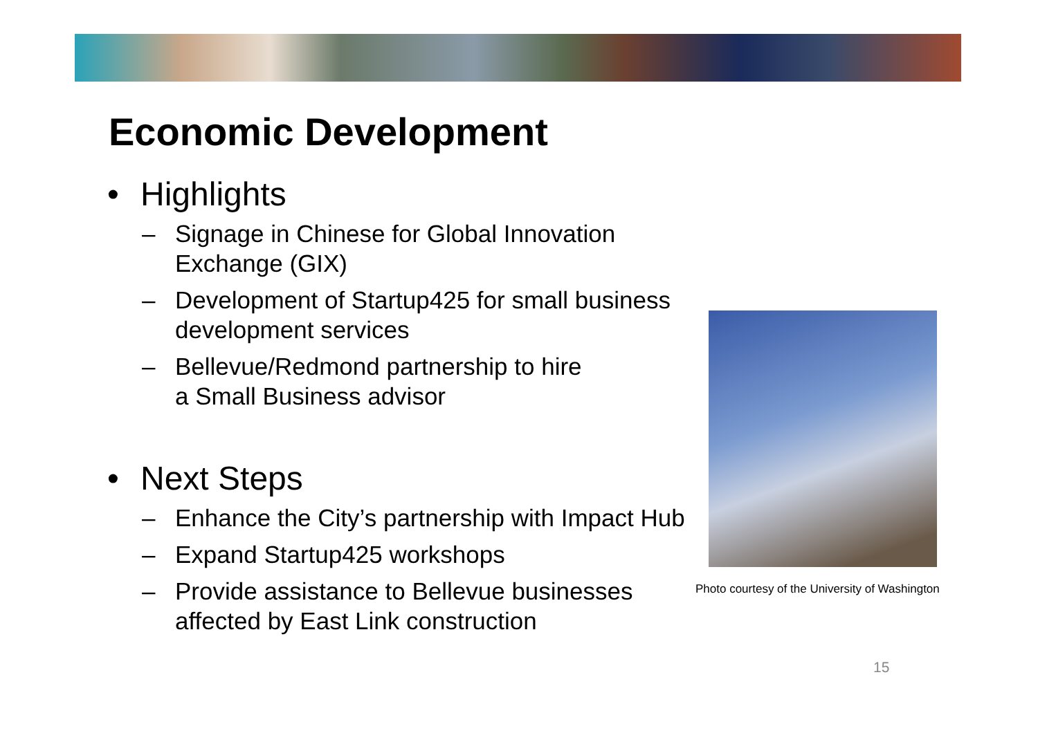Economic Development
• Highlights
– Signage in Chinese for Global Innovation Exchange (GIX)
– Development of Startup425 for small business development services
– Bellevue/Redmond partnership to hire
a Small Business advisor
• Next Steps
– Enhance the City’s partnership with Impact Hub
– Expand Startup425 workshops
– Provide assistance to Bellevue businesses
affected by East Link construction
Photo courtesy of the University of Washington
15